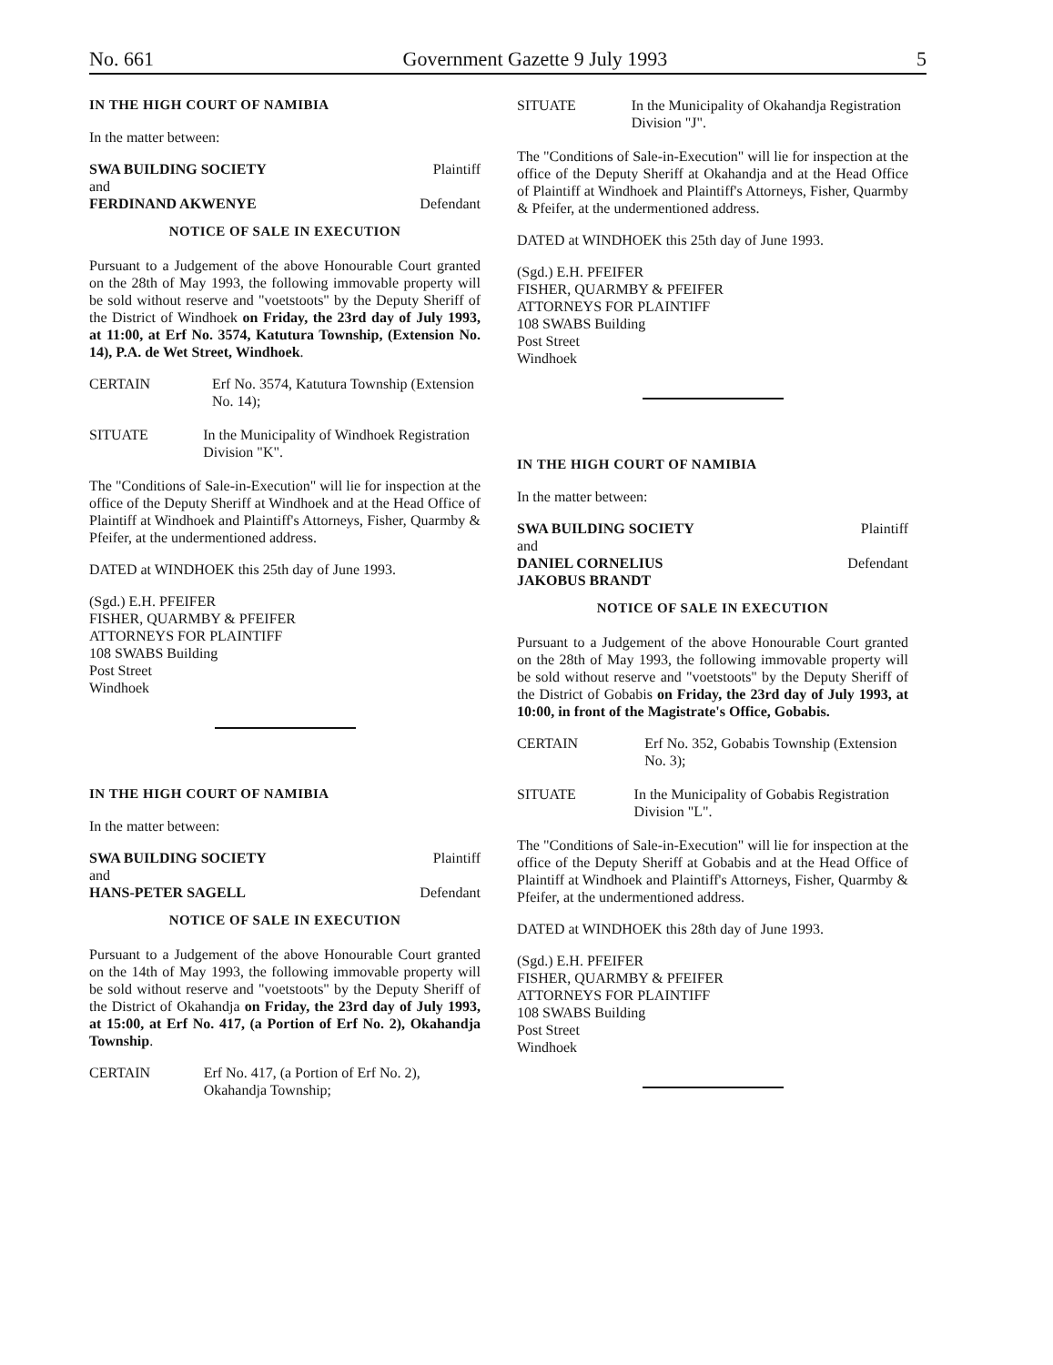No. 661 Government Gazette 9 July 1993 5
IN THE HIGH COURT OF NAMIBIA
In the matter between:
SWA BUILDING SOCIETY Plaintiff
and
FERDINAND AKWENYE Defendant
NOTICE OF SALE IN EXECUTION
Pursuant to a Judgement of the above Honourable Court granted on the 28th of May 1993, the following immovable property will be sold without reserve and "voetstoots" by the Deputy Sheriff of the District of Windhoek on Friday, the 23rd day of July 1993, at 11:00, at Erf No. 3574, Katutura Township, (Extension No. 14), P.A. de Wet Street, Windhoek.
CERTAIN Erf No. 3574, Katutura Township (Extension No. 14);
SITUATE In the Municipality of Windhoek Registration Division "K".
The "Conditions of Sale-in-Execution" will lie for inspection at the office of the Deputy Sheriff at Windhoek and at the Head Office of Plaintiff at Windhoek and Plaintiff's Attorneys, Fisher, Quarmby & Pfeifer, at the undermentioned address.
DATED at WINDHOEK this 25th day of June 1993.
(Sgd.) E.H. PFEIFER
FISHER, QUARMBY & PFEIFER
ATTORNEYS FOR PLAINTIFF
108 SWABS Building
Post Street
Windhoek
IN THE HIGH COURT OF NAMIBIA
In the matter between:
SWA BUILDING SOCIETY Plaintiff
and
HANS-PETER SAGELL Defendant
NOTICE OF SALE IN EXECUTION
Pursuant to a Judgement of the above Honourable Court granted on the 14th of May 1993, the following immovable property will be sold without reserve and "voetstoots" by the Deputy Sheriff of the District of Okahandja on Friday, the 23rd day of July 1993, at 15:00, at Erf No. 417, (a Portion of Erf No. 2), Okahandja Township.
CERTAIN Erf No. 417, (a Portion of Erf No. 2), Okahandja Township;
SITUATE In the Municipality of Okahandja Registration Division "J".
The "Conditions of Sale-in-Execution" will lie for inspection at the office of the Deputy Sheriff at Okahandja and at the Head Office of Plaintiff at Windhoek and Plaintiff's Attorneys, Fisher, Quarmby & Pfeifer, at the undermentioned address.
DATED at WINDHOEK this 25th day of June 1993.
(Sgd.) E.H. PFEIFER
FISHER, QUARMBY & PFEIFER
ATTORNEYS FOR PLAINTIFF
108 SWABS Building
Post Street
Windhoek
IN THE HIGH COURT OF NAMIBIA
In the matter between:
SWA BUILDING SOCIETY Plaintiff
and
DANIEL CORNELIUS
JAKOBUS BRANDT Defendant
NOTICE OF SALE IN EXECUTION
Pursuant to a Judgement of the above Honourable Court granted on the 28th of May 1993, the following immovable property will be sold without reserve and "voetstoots" by the Deputy Sheriff of the District of Gobabis on Friday, the 23rd day of July 1993, at 10:00, in front of the Magistrate's Office, Gobabis.
CERTAIN Erf No. 352, Gobabis Township (Extension No. 3);
SITUATE In the Municipality of Gobabis Registration Division "L".
The "Conditions of Sale-in-Execution" will lie for inspection at the office of the Deputy Sheriff at Gobabis and at the Head Office of Plaintiff at Windhoek and Plaintiff's Attorneys, Fisher, Quarmby & Pfeifer, at the undermentioned address.
DATED at WINDHOEK this 28th day of June 1993.
(Sgd.) E.H. PFEIFER
FISHER, QUARMBY & PFEIFER
ATTORNEYS FOR PLAINTIFF
108 SWABS Building
Post Street
Windhoek